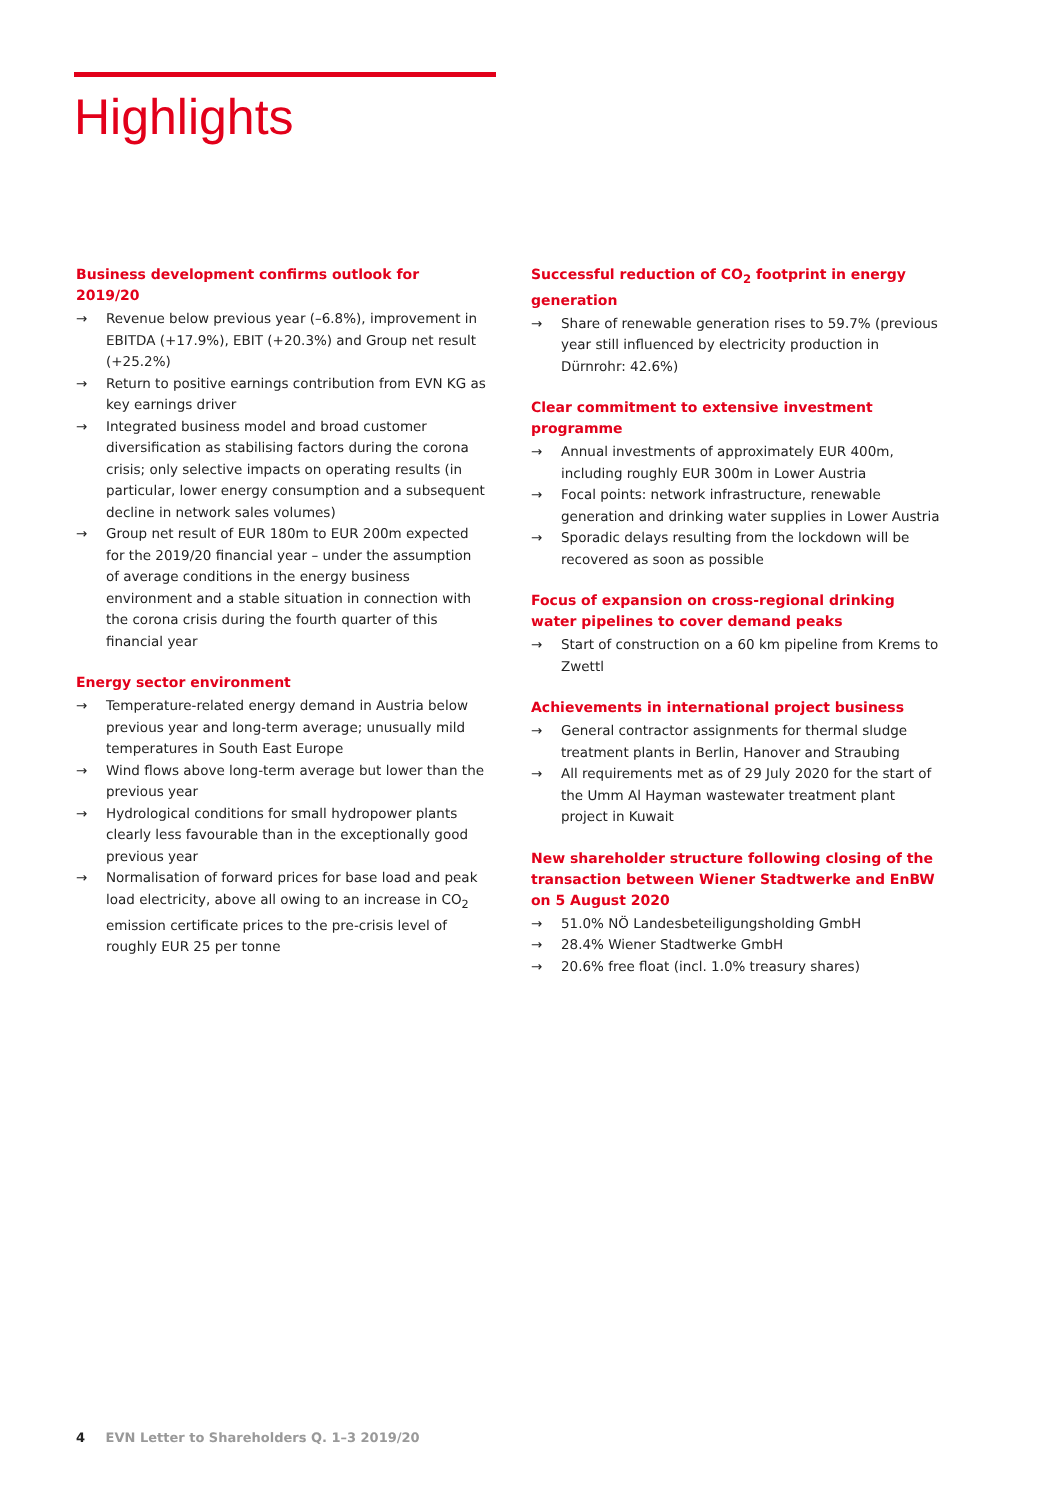Highlights
Business development confirms outlook for 2019/20
→ Revenue below previous year (–6.8%), improvement in EBITDA (+17.9%), EBIT (+20.3%) and Group net result (+25.2%)
→ Return to positive earnings contribution from EVN KG as key earnings driver
→ Integrated business model and broad customer diversification as stabilising factors during the corona crisis; only selective impacts on operating results (in particular, lower energy consumption and a subsequent decline in network sales volumes)
→ Group net result of EUR 180m to EUR 200m expected for the 2019/20 financial year – under the assumption of average conditions in the energy business environment and a stable situation in connection with the corona crisis during the fourth quarter of this financial year
Energy sector environment
→ Temperature-related energy demand in Austria below previous year and long-term average; unusually mild temperatures in South East Europe
→ Wind flows above long-term average but lower than the previous year
→ Hydrological conditions for small hydropower plants clearly less favourable than in the exceptionally good previous year
→ Normalisation of forward prices for base load and peak load electricity, above all owing to an increase in CO<sub>2</sub> emission certificate prices to the pre-crisis level of roughly EUR 25 per tonne
Successful reduction of CO<sub>2</sub> footprint in energy generation
→ Share of renewable generation rises to 59.7% (previous year still influenced by electricity production in Dürnrohr: 42.6%)
Clear commitment to extensive investment programme
→ Annual investments of approximately EUR 400m, including roughly EUR 300m in Lower Austria
→ Focal points: network infrastructure, renewable generation and drinking water supplies in Lower Austria
→ Sporadic delays resulting from the lockdown will be recovered as soon as possible
Focus of expansion on cross-regional drinking water pipelines to cover demand peaks
→ Start of construction on a 60 km pipeline from Krems to Zwettl
Achievements in international project business
→ General contractor assignments for thermal sludge treatment plants in Berlin, Hanover and Straubing
→ All requirements met as of 29 July 2020 for the start of the Umm Al Hayman wastewater treatment plant project in Kuwait
New shareholder structure following closing of the transaction between Wiener Stadtwerke and EnBW on 5 August 2020
→ 51.0% NÖ Landesbeteiligungsholding GmbH
→ 28.4% Wiener Stadtwerke GmbH
→ 20.6% free float (incl. 1.0% treasury shares)
4 EVN Letter to Shareholders Q. 1–3 2019/20